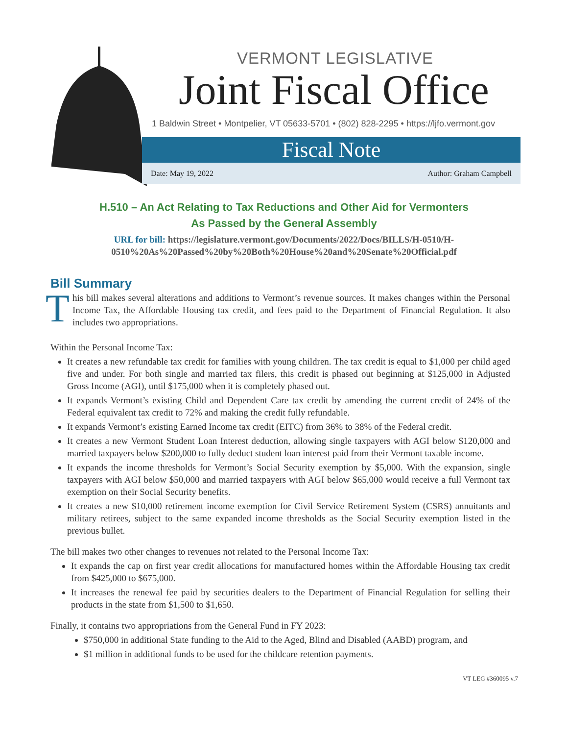VERMONT LEGISLATIVE
Joint Fiscal Office
1 Baldwin Street • Montpelier, VT 05633-5701 • (802) 828-2295 • https://ljfo.vermont.gov
Fiscal Note
Date: May 19, 2022 Author: Graham Campbell
H.510 – An Act Relating to Tax Reductions and Other Aid for Vermonters
As Passed by the General Assembly
URL for bill: https://legislature.vermont.gov/Documents/2022/Docs/BILLS/H-0510/H-0510%20As%20Passed%20by%20Both%20House%20and%20Senate%20Official.pdf
Bill Summary
This bill makes several alterations and additions to Vermont’s revenue sources. It makes changes within the Personal Income Tax, the Affordable Housing tax credit, and fees paid to the Department of Financial Regulation. It also includes two appropriations.
Within the Personal Income Tax:
It creates a new refundable tax credit for families with young children. The tax credit is equal to $1,000 per child aged five and under. For both single and married tax filers, this credit is phased out beginning at $125,000 in Adjusted Gross Income (AGI), until $175,000 when it is completely phased out.
It expands Vermont’s existing Child and Dependent Care tax credit by amending the current credit of 24% of the Federal equivalent tax credit to 72% and making the credit fully refundable.
It expands Vermont’s existing Earned Income tax credit (EITC) from 36% to 38% of the Federal credit.
It creates a new Vermont Student Loan Interest deduction, allowing single taxpayers with AGI below $120,000 and married taxpayers below $200,000 to fully deduct student loan interest paid from their Vermont taxable income.
It expands the income thresholds for Vermont’s Social Security exemption by $5,000. With the expansion, single taxpayers with AGI below $50,000 and married taxpayers with AGI below $65,000 would receive a full Vermont tax exemption on their Social Security benefits.
It creates a new $10,000 retirement income exemption for Civil Service Retirement System (CSRS) annuitants and military retirees, subject to the same expanded income thresholds as the Social Security exemption listed in the previous bullet.
The bill makes two other changes to revenues not related to the Personal Income Tax:
It expands the cap on first year credit allocations for manufactured homes within the Affordable Housing tax credit from $425,000 to $675,000.
It increases the renewal fee paid by securities dealers to the Department of Financial Regulation for selling their products in the state from $1,500 to $1,650.
Finally, it contains two appropriations from the General Fund in FY 2023:
$750,000 in additional State funding to the Aid to the Aged, Blind and Disabled (AABD) program, and
$1 million in additional funds to be used for the childcare retention payments.
VT LEG #360095 v.7